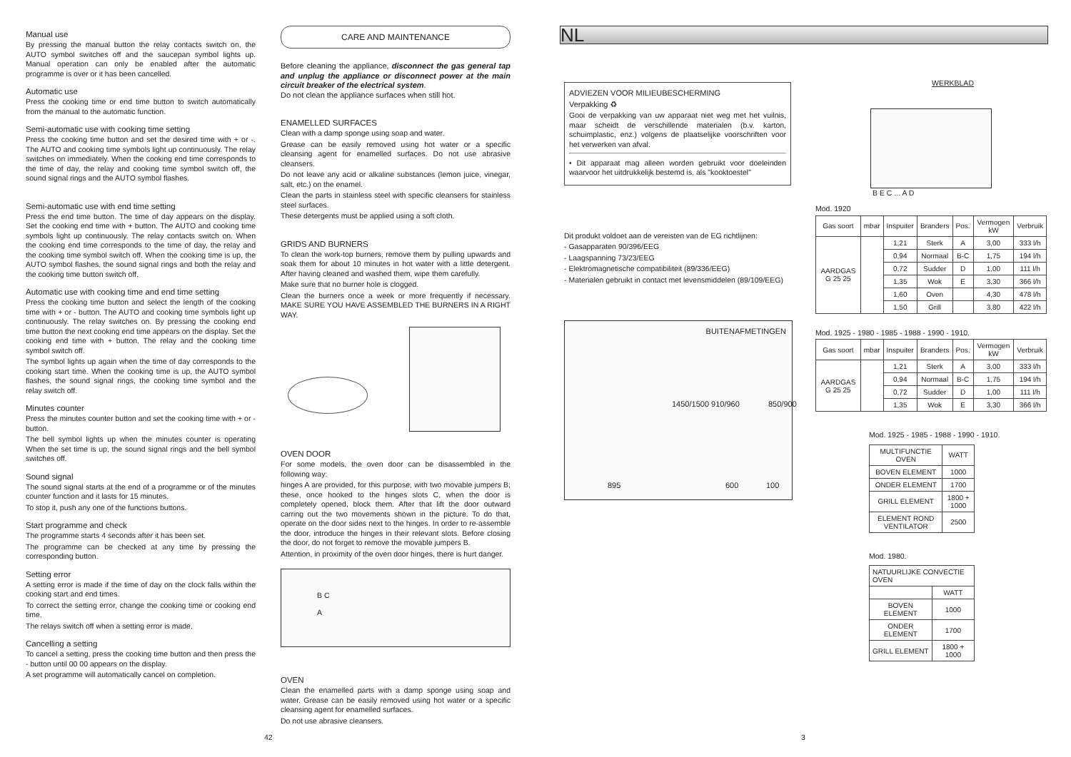Manual use
By pressing the manual button the relay contacts switch on, the AUTO symbol switches off and the saucepan symbol lights up. Manual operation can only be enabled after the automatic programme is over or it has been cancelled.
Automatic use
Press the cooking time or end time button to switch automatically from the manual to the automatic function.
Semi-automatic use with cooking time setting
Press the cooking time button and set the desired time with + or -. The AUTO and cooking time symbols light up continuously. The relay switches on immediately. When the cooking end time corresponds to the time of day, the relay and cooking time symbol switch off, the sound signal rings and the AUTO symbol flashes.
Semi-automatic use with end time setting
Press the end time button. The time of day appears on the display. Set the cooking end time with + button. The AUTO and cooking time symbols light up continuously. The relay contacts switch on. When the cooking end time corresponds to the time of day, the relay and the cooking time symbol switch off. When the cooking time is up, the AUTO symbol flashes, the sound signal rings and both the relay and the cooking time button switch off.
Automatic use with cooking time and end time setting
Press the cooking time button and select the length of the cooking time with + or - button. The AUTO and cooking time symbols light up continuously. The relay switches on. By pressing the cooking end time button the next cooking end time appears on the display. Set the cooking end time with + button. The relay and the cooking time symbol switch off.
The symbol lights up again when the time of day corresponds to the cooking start time. When the cooking time is up, the AUTO symbol flashes, the sound signal rings, the cooking time symbol and the relay switch off.
Minutes counter
Press the minutes counter button and set the cooking time with + or - button.
The bell symbol lights up when the minutes counter is operating When the set time is up, the sound signal rings and the bell symbol switches off.
Sound signal
The sound signal starts at the end of a programme or of the minutes counter function and it lasts for 15 minutes.
To stop it, push any one of the functions buttons.
Start programme and check
The programme starts 4 seconds after it has been set.
The programme can be checked at any time by pressing the corresponding button.
Setting error
A setting error is made if the time of day on the clock falls within the cooking start and end times.
To correct the setting error, change the cooking time or cooking end time.
The relays switch off when a setting error is made.
Cancelling a setting
To cancel a setting, press the cooking time button and then press the - button until 00 00 appears on the display.
A set programme will automatically cancel on completion.
CARE AND MAINTENANCE
Before cleaning the appliance, disconnect the gas general tap and unplug the appliance or disconnect power at the main circuit breaker of the electrical system.
Do not clean the appliance surfaces when still hot.
ENAMELLED SURFACES
Clean with a damp sponge using soap and water.
Grease can be easily removed using hot water or a specific cleansing agent for enamelled surfaces. Do not use abrasive cleansers.
Do not leave any acid or alkaline substances (lemon juice, vinegar, salt, etc.) on the enamel.
Clean the parts in stainless steel with specific cleansers for stainless steel surfaces.
These detergents must be applied using a soft cloth.
GRIDS AND BURNERS
To clean the work-top burners, remove them by pulling upwards and soak them for about 10 minutes in hot water with a little detergent. After having cleaned and washed them, wipe them carefully.
Make sure that no burner hole is clogged.
Clean the burners once a week or more frequently if necessary. MAKE SURE YOU HAVE ASSEMBLED THE BURNERS IN A RIGHT WAY.
OVEN DOOR
For some models, the oven door can be disassembled in the following way:
hinges A are provided, for this purpose, with two movable jumpers B; these, once hooked to the hinges slots C, when the door is completely opened, block them. After that lift the door outward carring out the two movements shown in the picture. To do that, operate on the door sides next to the hinges. In order to re-assemble the door, introduce the hinges in their relevant slots. Before closing the door, do not forget to remove the movable jumpers B.
Attention, in proximity of the oven door hinges, there is hurt danger.
B C
A
OVEN
Clean the enamelled parts with a damp sponge using soap and water. Grease can be easily removed using hot water or a specific cleansing agent for enamelled surfaces.
Do not use abrasive cleansers.
42 3
NL
ADVIEZEN VOOR MILIEUBESCHERMING
Verpakking ♻
Gooi de verpakking van uw apparaat niet weg met het vuilnis, maar scheidt de verschillende materialen (b.v. karton, schuimplastic, enz.) volgens de plaatselijke voorschriften voor het verwerken van afval.
• Dit apparaat mag alleen worden gebruikt voor doeleinden waarvoor het uitdrukkelijk bestemd is, als "kooktoestel"
Dit produkt voldoet aan de vereisten van de EG richtlijnen:
- Gasapparaten 90/396/EEG
- Laagspanning 73/23/EEG
- Elektromagnetische compatibiliteit (89/336/EEG)
- Materialen gebruikt in contact met levensmiddelen (89/109/EEG)
BUITENAFMETINGEN
895 600 100
1450/1500 910/960 850/900
WERKBLAD
B E C ... A D
Mod. 1920
| Gas soort | mbar | Inspuiter | Branders | Pos. | Vermogen kW | Verbruik |
| AARDGAS G 25 25 | | 1,21 | Sterk | A | 3,00 | 333 l/h |
| | | 0,94 | Normaal | B-C | 1,75 | 194 l/h |
| | | 0,72 | Sudder | D | 1,00 | 111 l/h |
| | | 1,35 | Wok | E | 3,30 | 366 l/h |
| | | 1,60 | Oven | | 4,30 | 478 l/h |
| | | 1,50 | Grill | | 3,80 | 422 l/h |
Mod. 1925 - 1980 - 1985 - 1988 - 1990 - 1910.
| Gas soort | mbar | Inspuiter | Branders | Pos. | Vermogen kW | Verbruik |
| AARDGAS G 25 25 | | 1,21 | Sterk | A | 3,00 | 333 l/h |
| | | 0,94 | Normaal | B-C | 1,75 | 194 l/h |
| | | 0,72 | Sudder | D | 1,00 | 111 l/h |
| | | 1,35 | Wok | E | 3,30 | 366 l/h |
Mod. 1925 - 1985 - 1988 - 1990 - 1910.
| MULTIFUNCTIE OVEN | WATT |
| BOVEN ELEMENT | 1000 |
| ONDER ELEMENT | 1700 |
| GRILL ELEMENT | 1800 + 1000 |
| ELEMENT ROND VENTILATOR | 2500 |
Mod. 1980.
| NATUURLIJKE CONVECTIE OVEN | |
| | WATT |
| BOVEN ELEMENT | 1000 |
| ONDER ELEMENT | 1700 |
| GRILL ELEMENT | 1800 + 1000 |